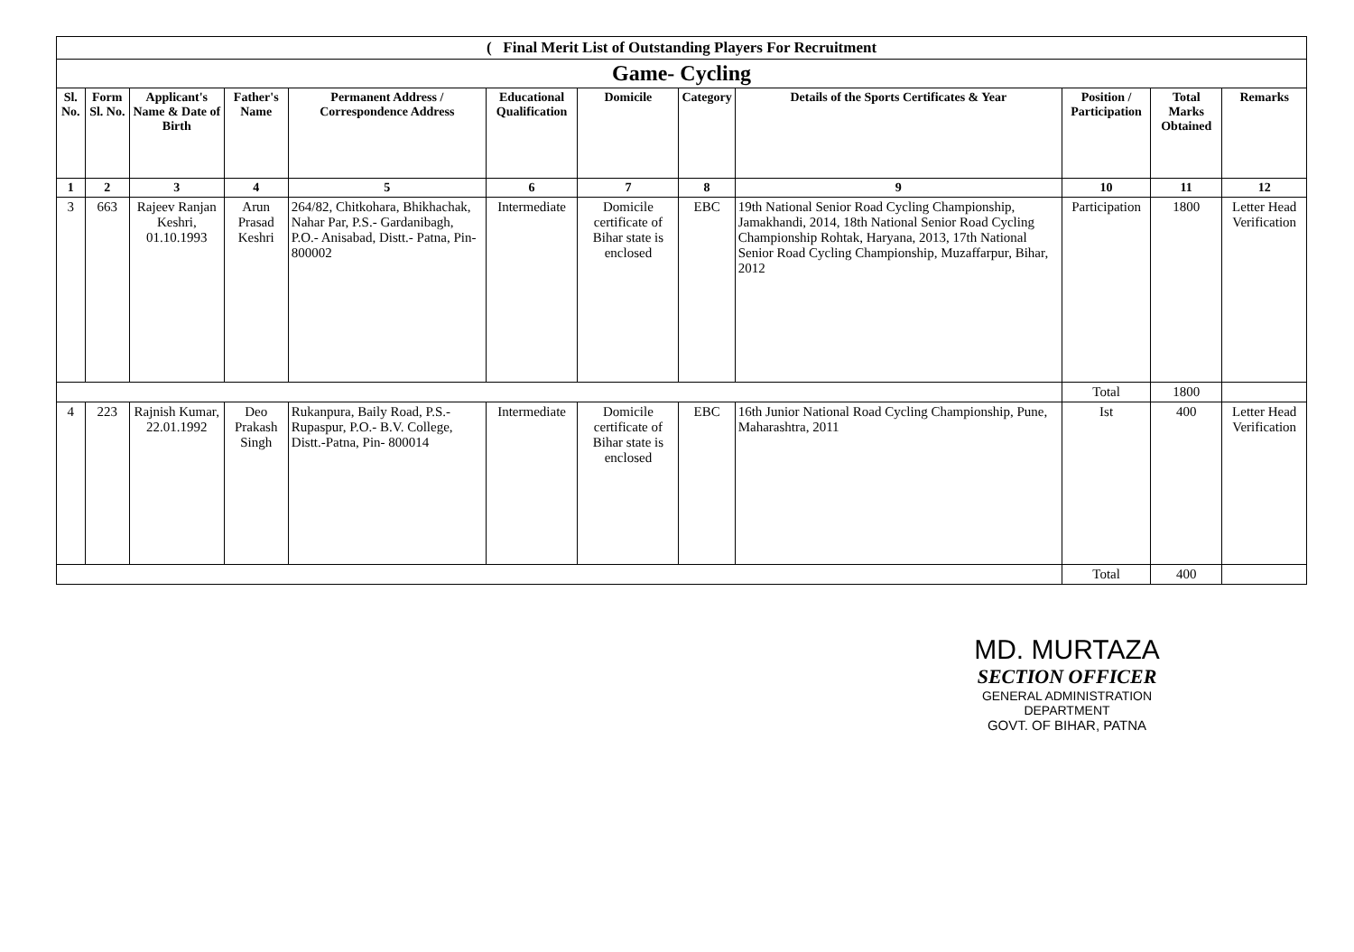| ( Final Merit List of Outstanding Players For Recruitment | | | | | | | | | | | |
| --- | --- | --- | --- | --- | --- | --- | --- | --- | --- | --- | --- |
| Game- Cycling | | | | | | | | | | | |
| Sl. No. | Form Sl. No. | Applicant's Name & Date of Birth | Father's Name | Permanent Address / Correspondence Address | Educational Qualification | Domicile | Category | Details of the Sports Certificates & Year | Position / Participation | Total Marks Obtained | Remarks |
| 1 | 2 | 3 | 4 | 5 | 6 | 7 | 8 | 9 | 10 | 11 | 12 |
| 3 | 663 | Rajeev Ranjan Keshri, 01.10.1993 | Arun Prasad Keshri | 264/82, Chitkohara, Bhikhachak, Nahar Par, P.S.- Gardanibagh, P.O.- Anisabad, Distt.- Patna, Pin- 800002 | Intermediate | Domicile certificate of Bihar state is enclosed | EBC | 19th National Senior Road Cycling Championship, Jamakhandi, 2014, 18th National Senior Road Cycling Championship Rohtak, Haryana, 2013, 17th National Senior Road Cycling Championship, Muzaffarpur, Bihar, 2012 | Participation | 1800 | Letter Head Verification |
| | | | | | | | | | Total | 1800 | |
| 4 | 223 | Rajnish Kumar, 22.01.1992 | Deo Prakash Singh | Rukanpura, Baily Road, P.S.- Rupaspur, P.O.- B.V. College, Distt.-Patna, Pin- 800014 | Intermediate | Domicile certificate of Bihar state is enclosed | EBC | 16th Junior National Road Cycling Championship, Pune, Maharashtra, 2011 | Ist | 400 | Letter Head Verification |
| | | | | | | | | | Total | 400 | |
MD. MURTAZA
SECTION OFFICER
GENERAL ADMINISTRATION DEPARTMENT
GOVT. OF BIHAR, PATNA